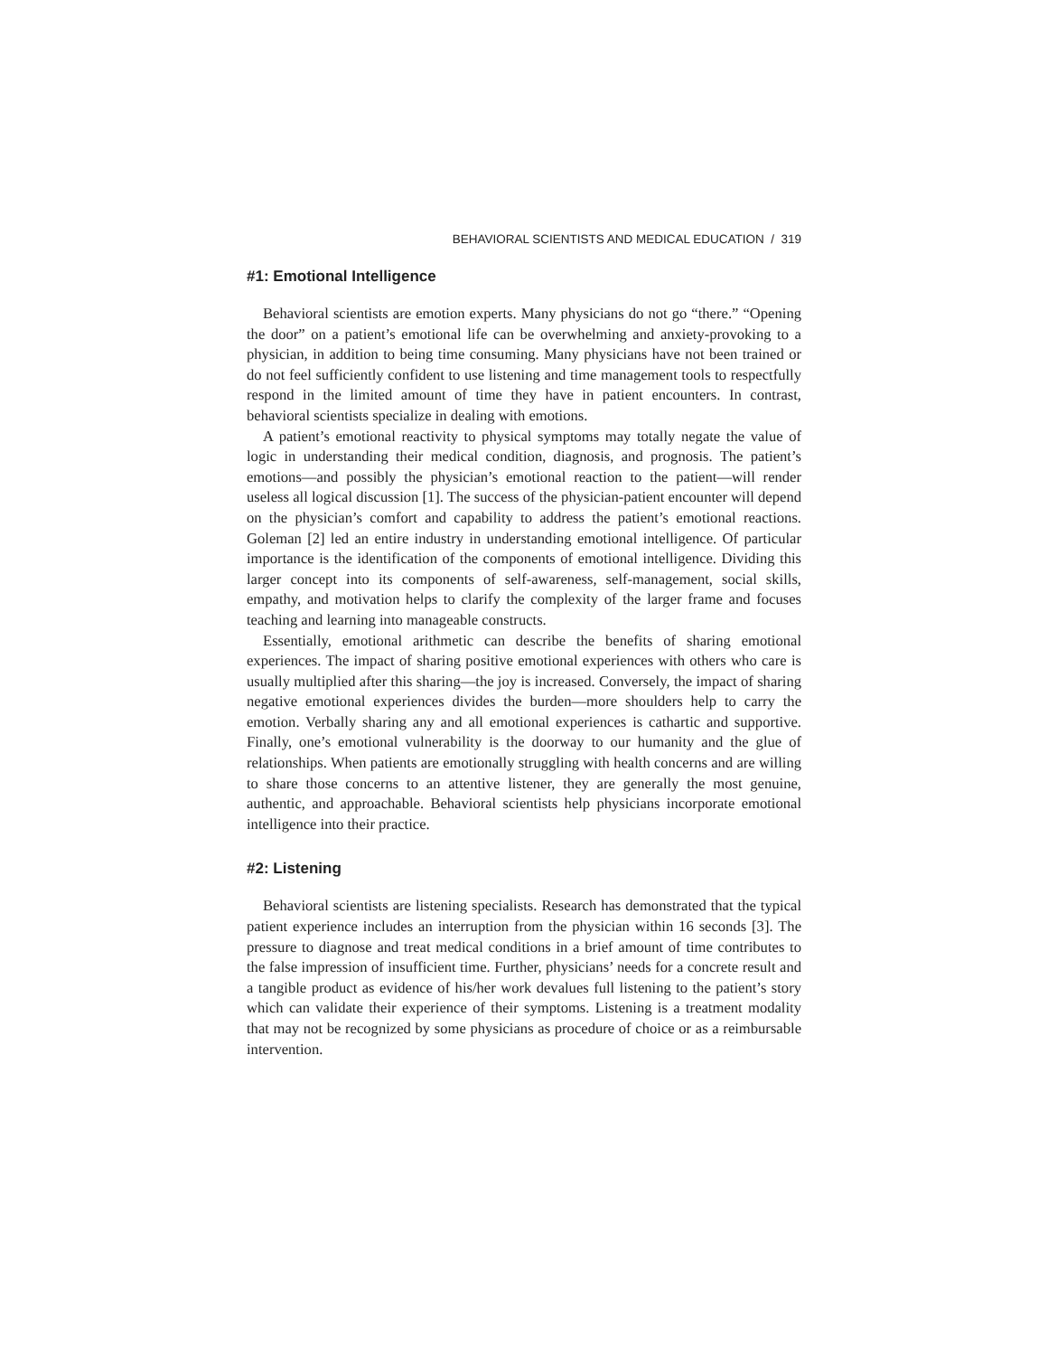BEHAVIORAL SCIENTISTS AND MEDICAL EDUCATION / 319
#1: Emotional Intelligence
Behavioral scientists are emotion experts. Many physicians do not go “there.” “Opening the door” on a patient’s emotional life can be overwhelming and anxiety-provoking to a physician, in addition to being time consuming. Many physicians have not been trained or do not feel sufficiently confident to use listening and time management tools to respectfully respond in the limited amount of time they have in patient encounters. In contrast, behavioral scientists specialize in dealing with emotions.
A patient’s emotional reactivity to physical symptoms may totally negate the value of logic in understanding their medical condition, diagnosis, and prognosis. The patient’s emotions—and possibly the physician’s emotional reaction to the patient—will render useless all logical discussion [1]. The success of the physician-patient encounter will depend on the physician’s comfort and capability to address the patient’s emotional reactions. Goleman [2] led an entire industry in understanding emotional intelligence. Of particular importance is the identification of the components of emotional intelligence. Dividing this larger concept into its components of self-awareness, self-management, social skills, empathy, and motivation helps to clarify the complexity of the larger frame and focuses teaching and learning into manageable constructs.
Essentially, emotional arithmetic can describe the benefits of sharing emotional experiences. The impact of sharing positive emotional experiences with others who care is usually multiplied after this sharing—the joy is increased. Conversely, the impact of sharing negative emotional experiences divides the burden—more shoulders help to carry the emotion. Verbally sharing any and all emotional experiences is cathartic and supportive. Finally, one’s emotional vulnerability is the doorway to our humanity and the glue of relationships. When patients are emotionally struggling with health concerns and are willing to share those concerns to an attentive listener, they are generally the most genuine, authentic, and approachable. Behavioral scientists help physicians incorporate emotional intelligence into their practice.
#2: Listening
Behavioral scientists are listening specialists. Research has demonstrated that the typical patient experience includes an interruption from the physician within 16 seconds [3]. The pressure to diagnose and treat medical conditions in a brief amount of time contributes to the false impression of insufficient time. Further, physicians’ needs for a concrete result and a tangible product as evidence of his/her work devalues full listening to the patient’s story which can validate their experience of their symptoms. Listening is a treatment modality that may not be recognized by some physicians as procedure of choice or as a reimbursable intervention.